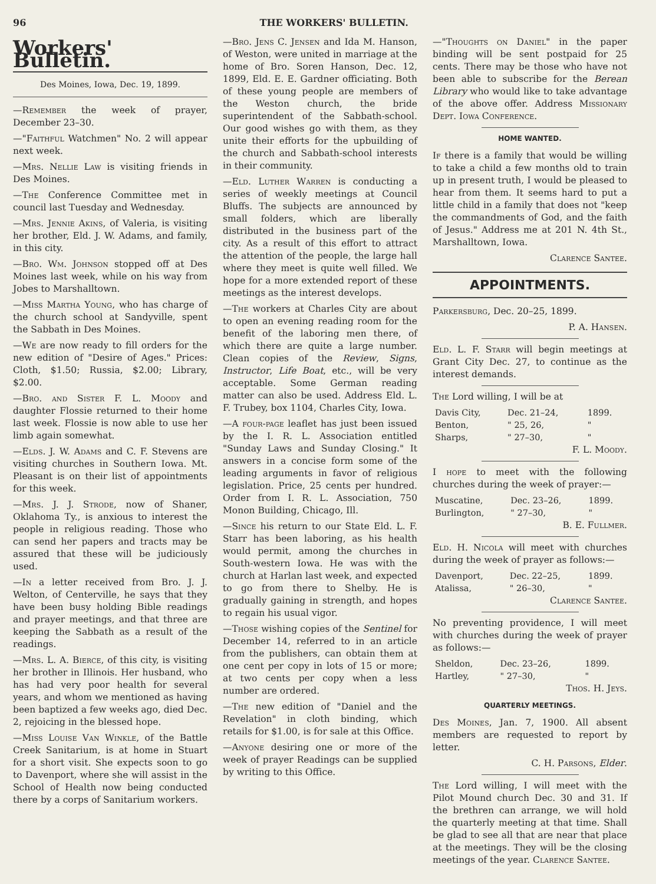96 THE WORKERS' BULLETIN.
Workers' Bulletin.
Des Moines, Iowa, Dec. 19, 1899.
—Remember the week of prayer, December 23–30.
—"Faithful Watchmen" No. 2 will appear next week.
—Mrs. Nellie Law is visiting friends in Des Moines.
—The Conference Committee met in council last Tuesday and Wednesday.
—Mrs. Jennie Akins, of Valeria, is visiting her brother, Eld. J. W. Adams, and family, in this city.
—Bro. Wm. Johnson stopped off at Des Moines last week, while on his way from Jobes to Marshalltown.
—Miss Martha Young, who has charge of the church school at Sandyville, spent the Sabbath in Des Moines.
—We are now ready to fill orders for the new edition of "Desire of Ages." Prices: Cloth, $1.50; Russia, $2.00; Library, $2.00.
—Bro. and Sister F. L. Moody and daughter Flossie returned to their home last week. Flossie is now able to use her limb again somewhat.
—Elds. J. W. Adams and C. F. Stevens are visiting churches in Southern Iowa. Mt. Pleasant is on their list of appointments for this week.
—Mrs. J. J. Strode, now of Shaner, Oklahoma Ty., is anxious to interest the people in religious reading. Those who can send her papers and tracts may be assured that these will be judiciously used.
—In a letter received from Bro. J. J. Welton, of Centerville, he says that they have been busy holding Bible readings and prayer meetings, and that three are keeping the Sabbath as a result of the readings.
—Mrs. L. A. Bierce, of this city, is visiting her brother in Illinois. Her husband, who has had very poor health for several years, and whom we mentioned as having been baptized a few weeks ago, died Dec. 2, rejoicing in the blessed hope.
—Miss Louise Van Winkle, of the Battle Creek Sanitarium, is at home in Stuart for a short visit. She expects soon to go to Davenport, where she will assist in the School of Health now being conducted there by a corps of Sanitarium workers.
—Bro. Jens C. Jensen and Ida M. Hanson, of Weston, were united in marriage at the home of Bro. Soren Hanson, Dec. 12, 1899, Eld. E. E. Gardner officiating. Both of these young people are members of the Weston church, the bride superintendent of the Sabbath-school. Our good wishes go with them, as they unite their efforts for the upbuilding of the church and Sabbath-school interests in their community.
—Eld. Luther Warren is conducting a series of weekly meetings at Council Bluffs. The subjects are announced by small folders, which are liberally distributed in the business part of the city. As a result of this effort to attract the attention of the people, the large hall where they meet is quite well filled. We hope for a more extended report of these meetings as the interest develops.
—The workers at Charles City are about to open an evening reading room for the benefit of the laboring men there, of which there are quite a large number. Clean copies of the Review, Signs, Instructor, Life Boat, etc., will be very acceptable. Some German reading matter can also be used. Address Eld. L. F. Trubey, box 1104, Charles City, Iowa.
—A four-page leaflet has just been issued by the I. R. L. Association entitled "Sunday Laws and Sunday Closing." It answers in a concise form some of the leading arguments in favor of religious legislation. Price, 25 cents per hundred. Order from I. R. L. Association, 750 Monon Building, Chicago, Ill.
—Since his return to our State Eld. L. F. Starr has been laboring, as his health would permit, among the churches in South-western Iowa. He was with the church at Harlan last week, and expected to go from there to Shelby. He is gradually gaining in strength, and hopes to regain his usual vigor.
—Those wishing copies of the Sentinel for December 14, referred to in an article from the publishers, can obtain them at one cent per copy in lots of 15 or more; at two cents per copy when a less number are ordered.
—The new edition of "Daniel and the Revelation" in cloth binding, which retails for $1.00, is for sale at this Office.
—Anyone desiring one or more of the week of prayer Readings can be supplied by writing to this Office.
—"Thoughts on Daniel" in the paper binding will be sent postpaid for 25 cents. There may be those who have not been able to subscribe for the Berean Library who would like to take advantage of the above offer. Address Missionary Dept. Iowa Conference.
HOME WANTED.
If there is a family that would be willing to take a child a few months old to train up in present truth, I would be pleased to hear from them. It seems hard to put a little child in a family that does not "keep the commandments of God, and the faith of Jesus." Address me at 201 N. 4th St., Marshalltown, Iowa.
Clarence Santee.
APPOINTMENTS.
Parkersburg, Dec. 20–25, 1899.
P. A. Hansen.
Eld. L. F. Starr will begin meetings at Grant City Dec. 27, to continue as the interest demands.
The Lord willing, I will be at
| Davis City, | Dec. 21–24, | 1899. |
| Benton, | " 25, 26, | " |
| Sharps, | " 27–30, | " |
F. L. Moody.
I hope to meet with the following churches during the week of prayer:—
| Muscatine, | Dec. 23–26, | 1899. |
| Burlington, | " 27–30, | " |
B. E. Fullmer.
Eld. H. Nicola will meet with churches during the week of prayer as follows:—
| Davenport, | Dec. 22–25, | 1899. |
| Atalissa, | " 26–30, | " |
Clarence Santee.
No preventing providence, I will meet with churches during the week of prayer as follows:—
| Sheldon, | Dec. 23–26, | 1899. |
| Hartley, | " 27–30, | " |
Thos. H. Jeys.
QUARTERLY MEETINGS.
Des Moines, Jan. 7, 1900. All absent members are requested to report by letter.
C. H. Parsons, Elder.
The Lord willing, I will meet with the Pilot Mound church Dec. 30 and 31. If the brethren can arrange, we will hold the quarterly meeting at that time. Shall be glad to see all that are near that place at the meetings. They will be the closing meetings of the year. Clarence Santee.